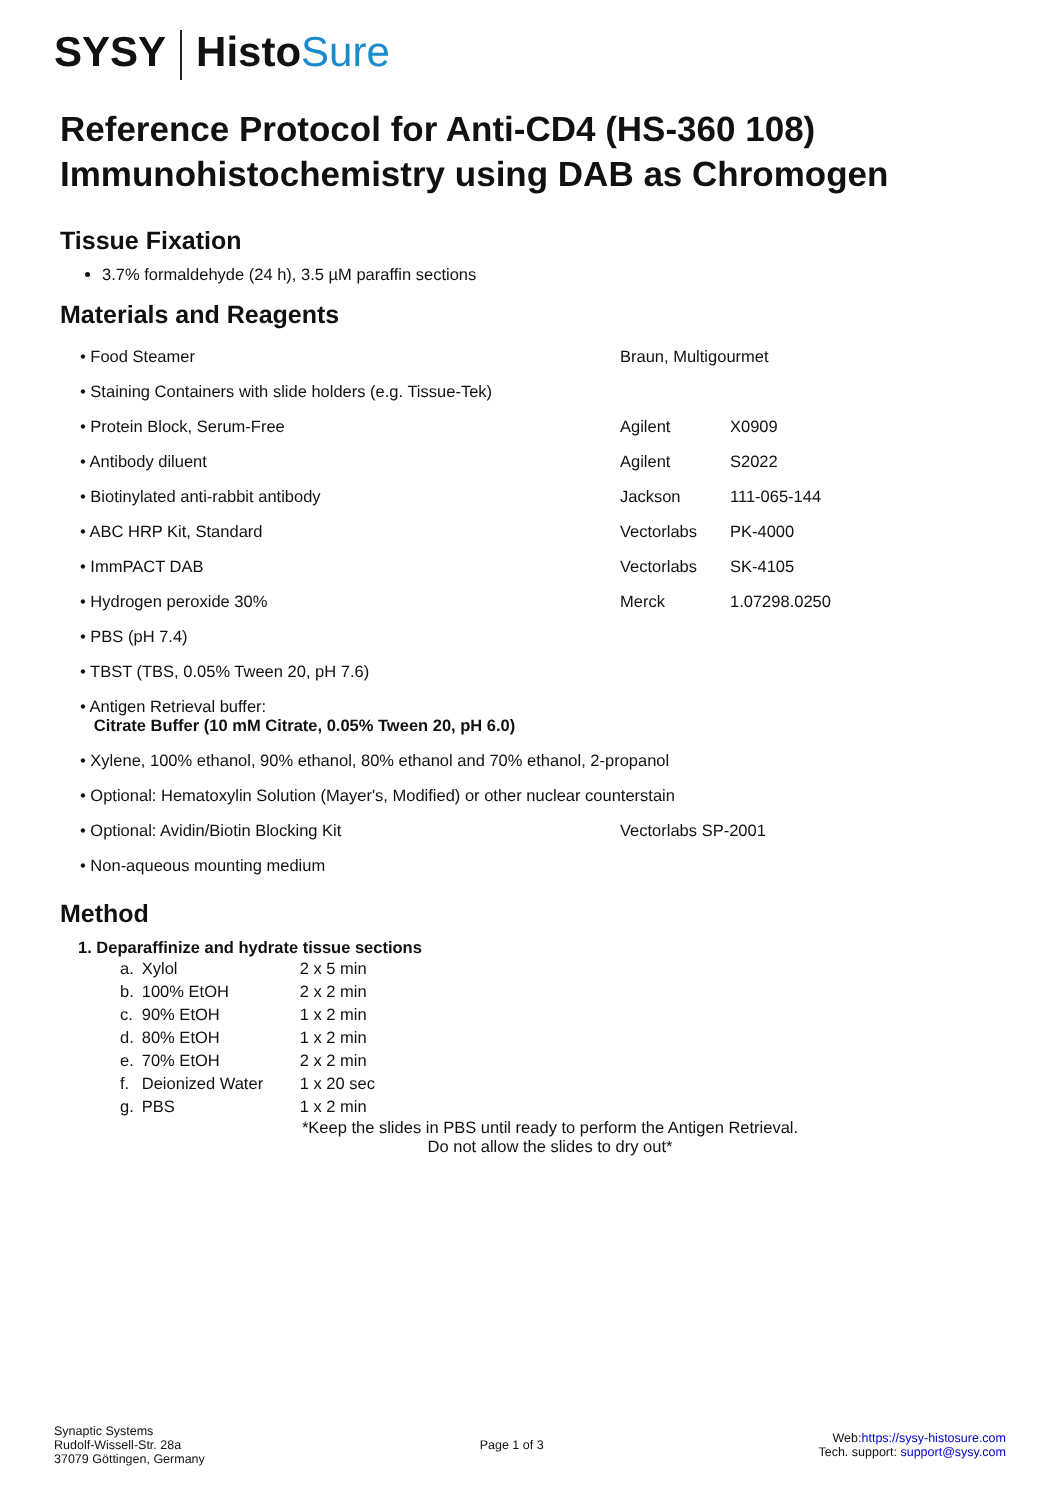SYSY HistoSure
Reference Protocol for Anti-CD4 (HS-360 108)
Immunohistochemistry using DAB as Chromogen
Tissue Fixation
3.7% formaldehyde (24 h), 3.5 µM paraffin sections
Materials and Reagents
| • Food Steamer | Braun, Multigourmet | |
| • Staining Containers with slide holders (e.g. Tissue-Tek) | | |
| • Protein Block, Serum-Free | Agilent | X0909 |
| • Antibody diluent | Agilent | S2022 |
| • Biotinylated anti-rabbit antibody | Jackson | 111-065-144 |
| • ABC HRP Kit, Standard | Vectorlabs | PK-4000 |
| • ImmPACT DAB | Vectorlabs | SK-4105 |
| • Hydrogen peroxide 30% | Merck | 1.07298.0250 |
| • PBS (pH 7.4) | | |
| • TBST (TBS, 0.05% Tween 20, pH 7.6) | | |
| • Antigen Retrieval buffer: Citrate Buffer (10 mM Citrate, 0.05% Tween 20, pH 6.0) | | |
| • Xylene, 100% ethanol, 90% ethanol, 80% ethanol and 70% ethanol, 2-propanol | | |
| • Optional: Hematoxylin Solution (Mayer's, Modified) or other nuclear counterstain | | |
| • Optional: Avidin/Biotin Blocking Kit | Vectorlabs SP-2001 | |
| • Non-aqueous mounting medium | | |
Method
1. Deparaffinize and hydrate tissue sections
| a. | Xylol | 2 x 5 min |
| b. | 100% EtOH | 2 x 2 min |
| c. | 90% EtOH | 1 x 2 min |
| d. | 80% EtOH | 1 x 2 min |
| e. | 70% EtOH | 2 x 2 min |
| f. | Deionized Water | 1 x 20 sec |
| g. | PBS | 1 x 2 min |
*Keep the slides in PBS until ready to perform the Antigen Retrieval.
Do not allow the slides to dry out*
Synaptic Systems
Rudolf-Wissell-Str. 28a
37079 Göttingen, Germany
Page 1 of 3
Web:https://sysy-histosure.com
Tech. support: support@sysy.com